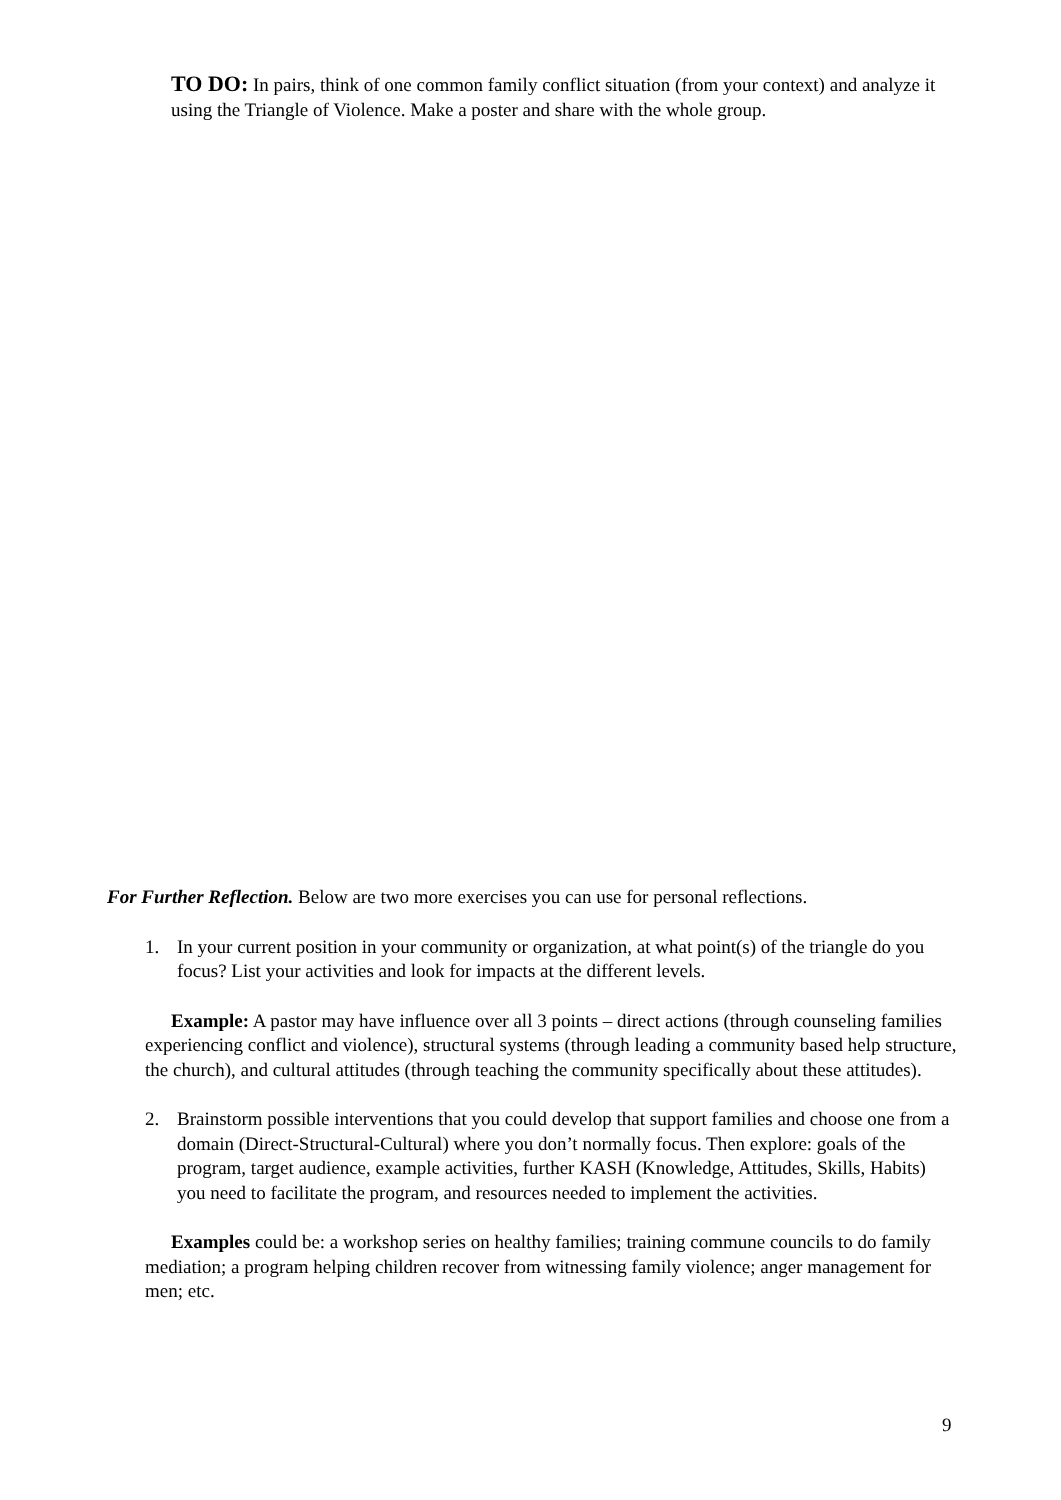TO DO: In pairs, think of one common family conflict situation (from your context) and analyze it using the Triangle of Violence. Make a poster and share with the whole group.
For Further Reflection. Below are two more exercises you can use for personal reflections.
1. In your current position in your community or organization, at what point(s) of the triangle do you focus? List your activities and look for impacts at the different levels.
Example: A pastor may have influence over all 3 points – direct actions (through counseling families experiencing conflict and violence), structural systems (through leading a community based help structure, the church), and cultural attitudes (through teaching the community specifically about these attitudes).
2. Brainstorm possible interventions that you could develop that support families and choose one from a domain (Direct-Structural-Cultural) where you don’t normally focus. Then explore: goals of the program, target audience, example activities, further KASH (Knowledge, Attitudes, Skills, Habits) you need to facilitate the program, and resources needed to implement the activities.
Examples could be: a workshop series on healthy families; training commune councils to do family mediation; a program helping children recover from witnessing family violence; anger management for men; etc.
9